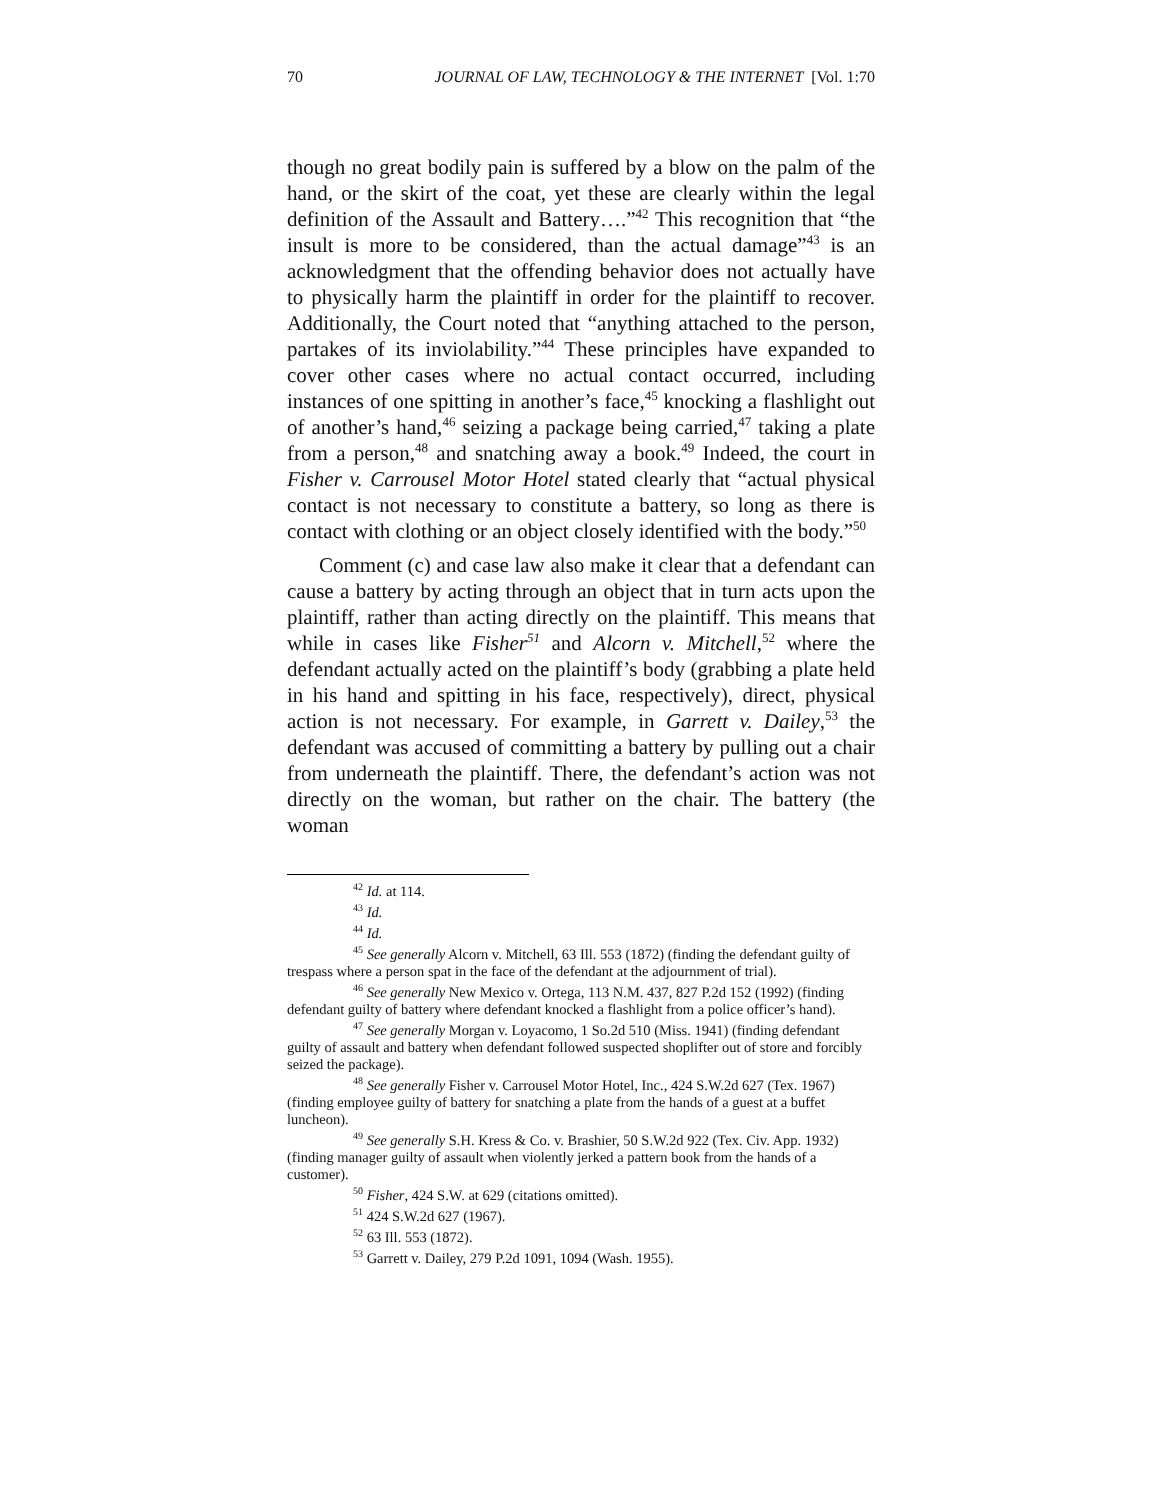70 JOURNAL OF LAW, TECHNOLOGY & THE INTERNET [Vol. 1:70
though no great bodily pain is suffered by a blow on the palm of the hand, or the skirt of the coat, yet these are clearly within the legal definition of the Assault and Battery….”<sup>42</sup> This recognition that “the insult is more to be considered, than the actual damage”<sup>43</sup> is an acknowledgment that the offending behavior does not actually have to physically harm the plaintiff in order for the plaintiff to recover. Additionally, the Court noted that “anything attached to the person, partakes of its inviolability.”<sup>44</sup> These principles have expanded to cover other cases where no actual contact occurred, including instances of one spitting in another’s face,<sup>45</sup> knocking a flashlight out of another’s hand,<sup>46</sup> seizing a package being carried,<sup>47</sup> taking a plate from a person,<sup>48</sup> and snatching away a book.<sup>49</sup> Indeed, the court in Fisher v. Carrousel Motor Hotel stated clearly that “actual physical contact is not necessary to constitute a battery, so long as there is contact with clothing or an object closely identified with the body.”<sup>50</sup>
Comment (c) and case law also make it clear that a defendant can cause a battery by acting through an object that in turn acts upon the plaintiff, rather than acting directly on the plaintiff. This means that while in cases like Fisher<sup>51</sup> and Alcorn v. Mitchell,<sup>52</sup> where the defendant actually acted on the plaintiff’s body (grabbing a plate held in his hand and spitting in his face, respectively), direct, physical action is not necessary. For example, in Garrett v. Dailey,<sup>53</sup> the defendant was accused of committing a battery by pulling out a chair from underneath the plaintiff. There, the defendant’s action was not directly on the woman, but rather on the chair. The battery (the woman
<sup>42</sup> Id. at 114.
<sup>43</sup> Id.
<sup>44</sup> Id.
<sup>45</sup> See generally Alcorn v. Mitchell, 63 Ill. 553 (1872) (finding the defendant guilty of trespass where a person spat in the face of the defendant at the adjournment of trial).
<sup>46</sup> See generally New Mexico v. Ortega, 113 N.M. 437, 827 P.2d 152 (1992) (finding defendant guilty of battery where defendant knocked a flashlight from a police officer’s hand).
<sup>47</sup> See generally Morgan v. Loyacomo, 1 So.2d 510 (Miss. 1941) (finding defendant guilty of assault and battery when defendant followed suspected shoplifter out of store and forcibly seized the package).
<sup>48</sup> See generally Fisher v. Carrousel Motor Hotel, Inc., 424 S.W.2d 627 (Tex. 1967) (finding employee guilty of battery for snatching a plate from the hands of a guest at a buffet luncheon).
<sup>49</sup> See generally S.H. Kress & Co. v. Brashier, 50 S.W.2d 922 (Tex. Civ. App. 1932) (finding manager guilty of assault when violently jerked a pattern book from the hands of a customer).
<sup>50</sup> Fisher, 424 S.W. at 629 (citations omitted).
<sup>51</sup> 424 S.W.2d 627 (1967).
<sup>52</sup> 63 Ill. 553 (1872).
<sup>53</sup> Garrett v. Dailey, 279 P.2d 1091, 1094 (Wash. 1955).